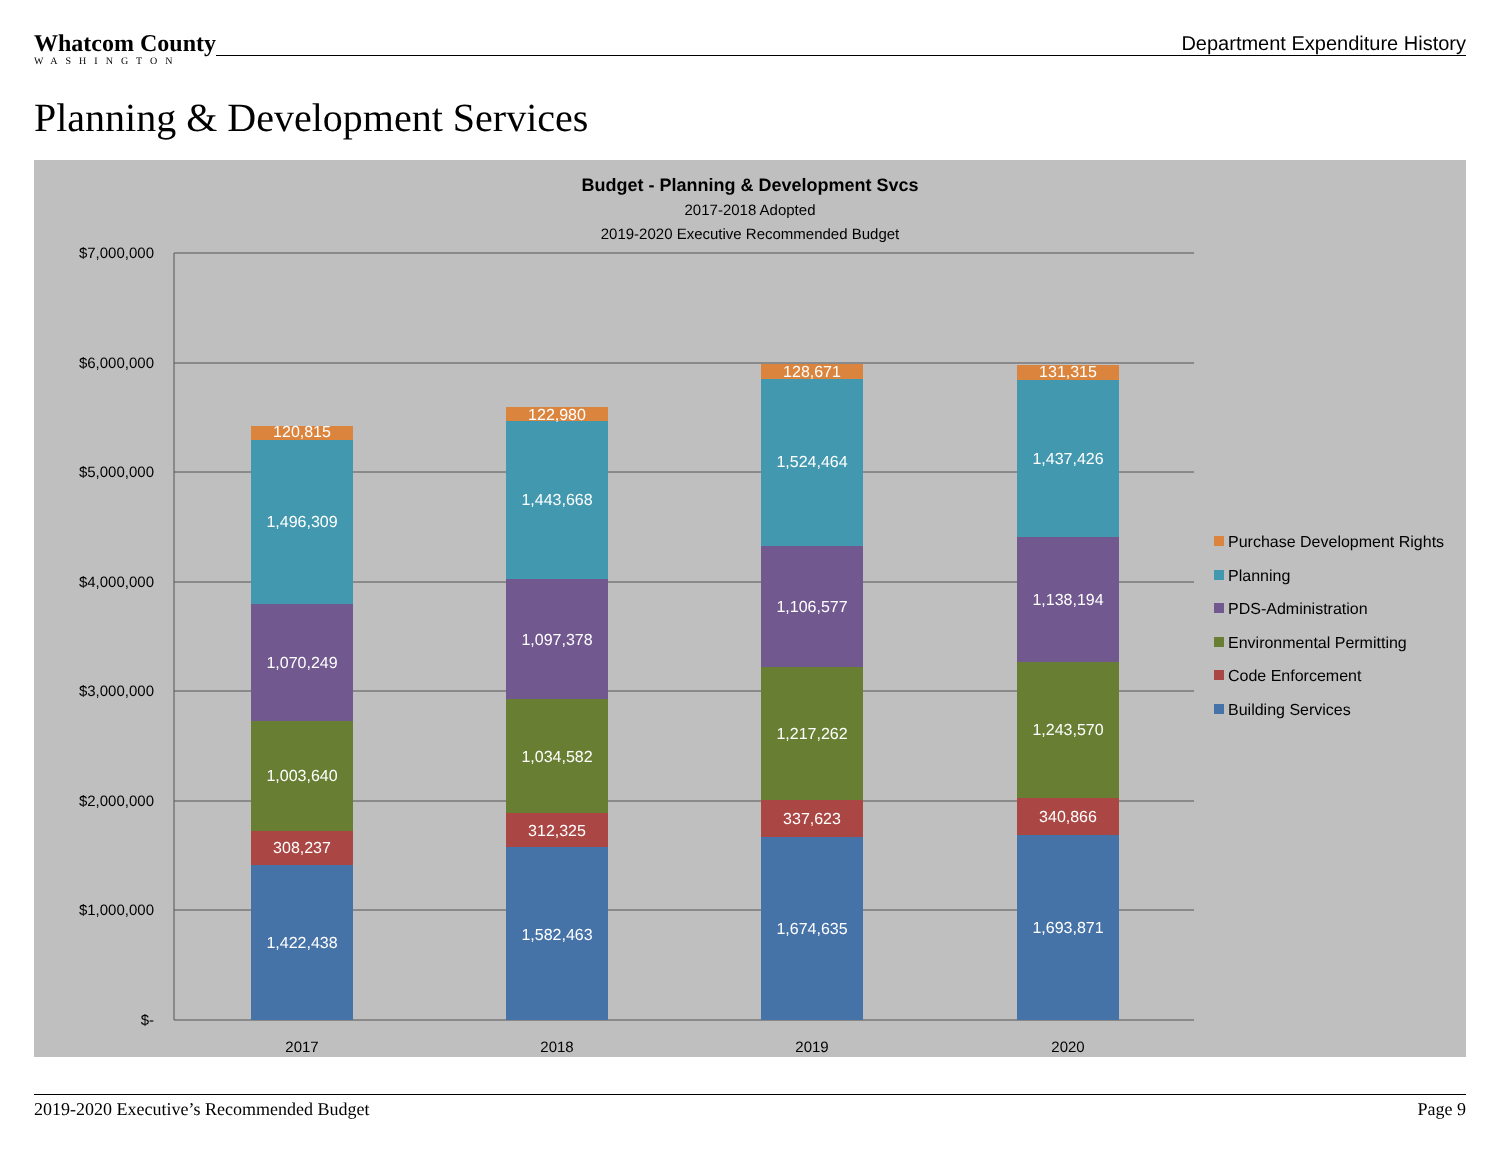Whatcom County
WASHINGTON
Department Expenditure History
Planning & Development Services
Budget - Planning & Development Svcs
2017-2018 Adopted
2019-2020 Executive Recommended Budget
$7,000,000
$6,000,000
$5,000,000
$4,000,000
$3,000,000
$2,000,000
$1,000,000
$-
120,815
1,496,309
1,070,249
1,003,640
308,237
1,422,438
122,980
1,443,668
1,097,378
1,034,582
312,325
1,582,463
128,671
1,524,464
1,106,577
1,217,262
337,623
1,674,635
131,315
1,437,426
1,138,194
1,243,570
340,866
1,693,871
2017
2018
2019
2020
Purchase Development Rights
Planning
PDS-Administration
Environmental Permitting
Code Enforcement
Building Services
2019-2020 Executive’s Recommended Budget Page 9